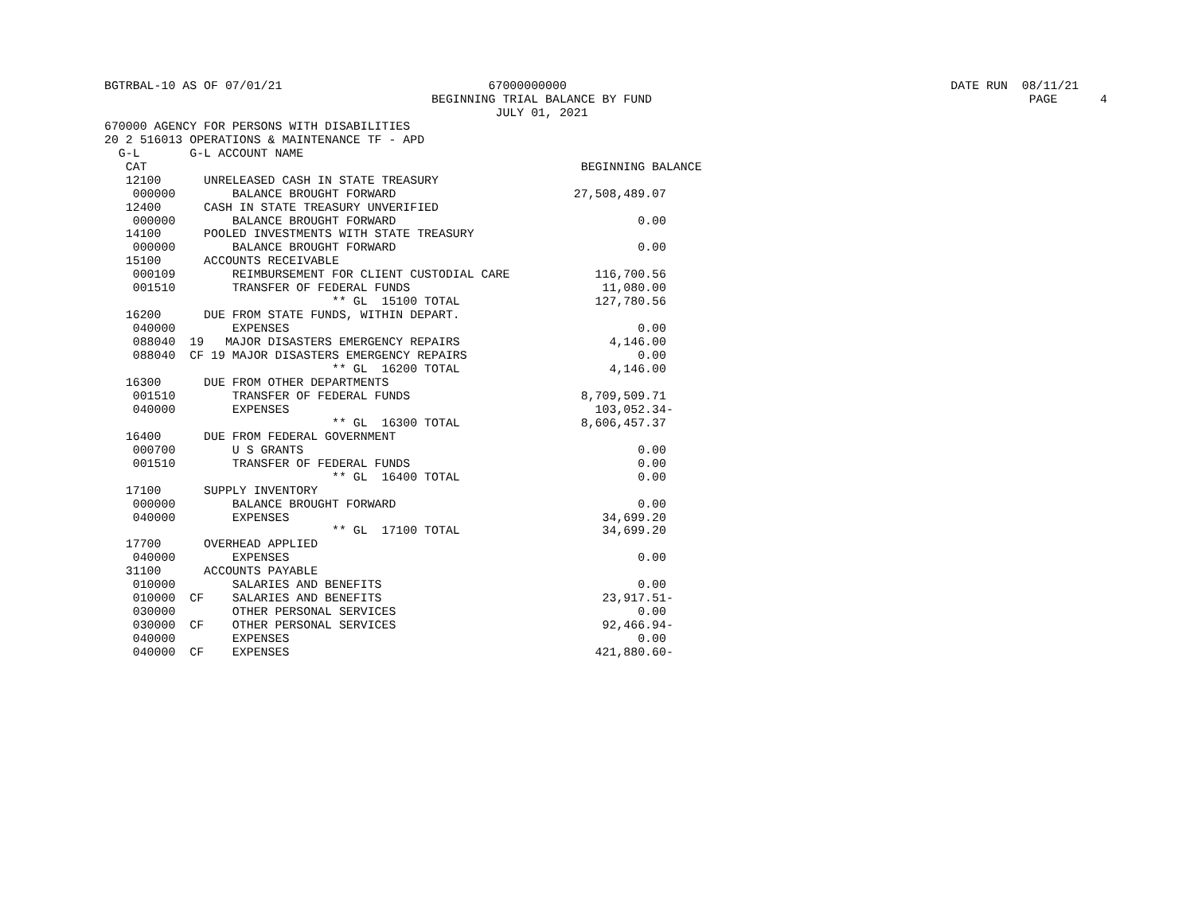BGTRBAL-10 AS OF 07/01/21                             67000000000                                                      DATE RUN  08/11/21
                                              BEGINNING TRIAL BALANCE BY FUND                                                     PAGE      4
                                                       JULY 01, 2021
670000 AGENCY FOR PERSONS WITH DISABILITIES
20 2 516013 OPERATIONS & MAINTENANCE TF - APD
  G-L       G-L ACCOUNT NAME
   CAT                                                             BEGINNING BALANCE
   12100      UNRELEASED CASH IN STATE TREASURY
    000000        BALANCE BROUGHT FORWARD                         27,508,489.07
   12400      CASH IN STATE TREASURY UNVERIFIED
    000000        BALANCE BROUGHT FORWARD                                  0.00
   14100      POOLED INVESTMENTS WITH STATE TREASURY
    000000        BALANCE BROUGHT FORWARD                                  0.00
   15100      ACCOUNTS RECEIVABLE
    000109        REIMBURSEMENT FOR CLIENT CUSTODIAL CARE            116,700.56
    001510        TRANSFER OF FEDERAL FUNDS                           11,080.00
                                ** GL  15100 TOTAL                   127,780.56
   16200      DUE FROM STATE FUNDS, WITHIN DEPART.
    040000        EXPENSES                                                 0.00
    088040  19   MAJOR DISASTERS EMERGENCY REPAIRS                     4,146.00
    088040  CF 19 MAJOR DISASTERS EMERGENCY REPAIRS                        0.00
                                ** GL  16200 TOTAL                     4,146.00
   16300      DUE FROM OTHER DEPARTMENTS
    001510        TRANSFER OF FEDERAL FUNDS                        8,709,509.71
    040000        EXPENSES                                           103,052.34-
                                ** GL  16300 TOTAL                 8,606,457.37
   16400      DUE FROM FEDERAL GOVERNMENT
    000700        U S GRANTS                                               0.00
    001510        TRANSFER OF FEDERAL FUNDS                                0.00
                                ** GL  16400 TOTAL                         0.00
   17100      SUPPLY INVENTORY
    000000        BALANCE BROUGHT FORWARD                                  0.00
    040000        EXPENSES                                            34,699.20
                                ** GL  17100 TOTAL                    34,699.20
   17700      OVERHEAD APPLIED
    040000        EXPENSES                                                 0.00
   31100      ACCOUNTS PAYABLE
    010000        SALARIES AND BENEFITS                                    0.00
    010000  CF    SALARIES AND BENEFITS                               23,917.51-
    030000        OTHER PERSONAL SERVICES                                  0.00
    030000  CF    OTHER PERSONAL SERVICES                             92,466.94-
    040000        EXPENSES                                                 0.00
    040000  CF    EXPENSES                                           421,880.60-